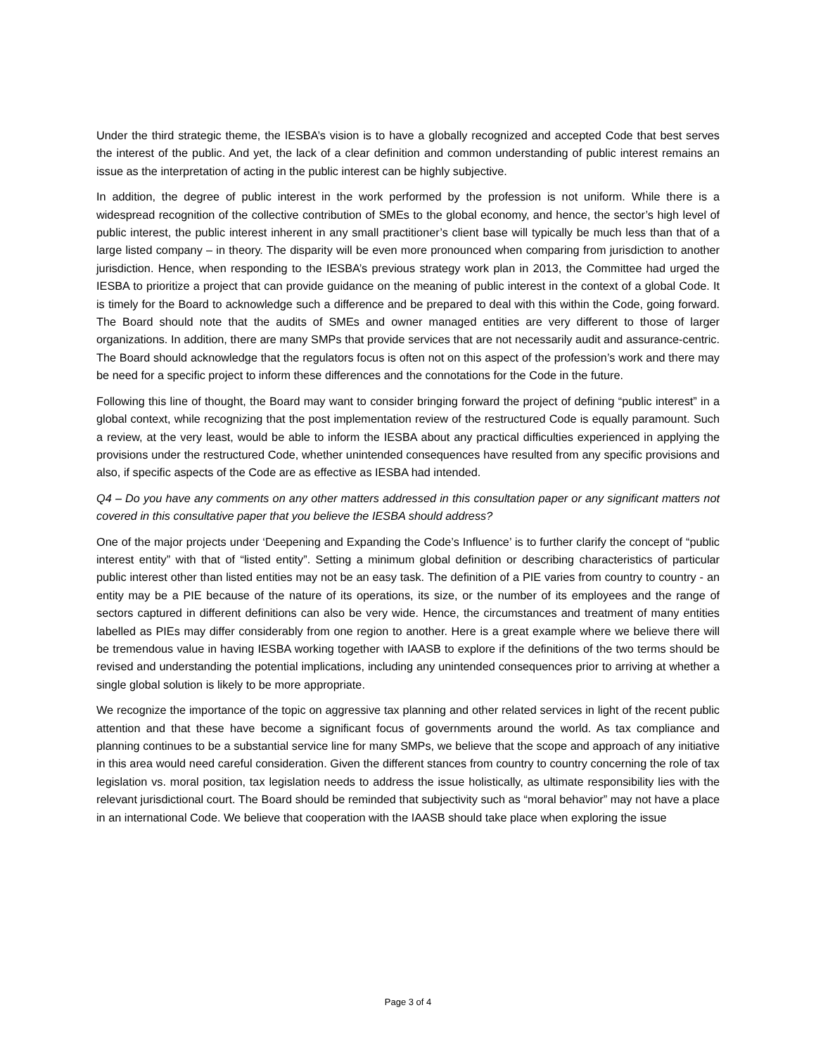Under the third strategic theme, the IESBA’s vision is to have a globally recognized and accepted Code that best serves the interest of the public. And yet, the lack of a clear definition and common understanding of public interest remains an issue as the interpretation of acting in the public interest can be highly subjective.
In addition, the degree of public interest in the work performed by the profession is not uniform. While there is a widespread recognition of the collective contribution of SMEs to the global economy, and hence, the sector’s high level of public interest, the public interest inherent in any small practitioner’s client base will typically be much less than that of a large listed company – in theory. The disparity will be even more pronounced when comparing from jurisdiction to another jurisdiction. Hence, when responding to the IESBA’s previous strategy work plan in 2013, the Committee had urged the IESBA to prioritize a project that can provide guidance on the meaning of public interest in the context of a global Code. It is timely for the Board to acknowledge such a difference and be prepared to deal with this within the Code, going forward. The Board should note that the audits of SMEs and owner managed entities are very different to those of larger organizations. In addition, there are many SMPs that provide services that are not necessarily audit and assurance-centric. The Board should acknowledge that the regulators focus is often not on this aspect of the profession’s work and there may be need for a specific project to inform these differences and the connotations for the Code in the future.
Following this line of thought, the Board may want to consider bringing forward the project of defining “public interest” in a global context, while recognizing that the post implementation review of the restructured Code is equally paramount. Such a review, at the very least, would be able to inform the IESBA about any practical difficulties experienced in applying the provisions under the restructured Code, whether unintended consequences have resulted from any specific provisions and also, if specific aspects of the Code are as effective as IESBA had intended.
Q4 – Do you have any comments on any other matters addressed in this consultation paper or any significant matters not covered in this consultative paper that you believe the IESBA should address?
One of the major projects under ‘Deepening and Expanding the Code’s Influence’ is to further clarify the concept of “public interest entity” with that of “listed entity”. Setting a minimum global definition or describing characteristics of particular public interest other than listed entities may not be an easy task. The definition of a PIE varies from country to country - an entity may be a PIE because of the nature of its operations, its size, or the number of its employees and the range of sectors captured in different definitions can also be very wide. Hence, the circumstances and treatment of many entities labelled as PIEs may differ considerably from one region to another. Here is a great example where we believe there will be tremendous value in having IESBA working together with IAASB to explore if the definitions of the two terms should be revised and understanding the potential implications, including any unintended consequences prior to arriving at whether a single global solution is likely to be more appropriate.
We recognize the importance of the topic on aggressive tax planning and other related services in light of the recent public attention and that these have become a significant focus of governments around the world. As tax compliance and planning continues to be a substantial service line for many SMPs, we believe that the scope and approach of any initiative in this area would need careful consideration. Given the different stances from country to country concerning the role of tax legislation vs. moral position, tax legislation needs to address the issue holistically, as ultimate responsibility lies with the relevant jurisdictional court. The Board should be reminded that subjectivity such as “moral behavior” may not have a place in an international Code. We believe that cooperation with the IAASB should take place when exploring the issue
Page 3 of 4